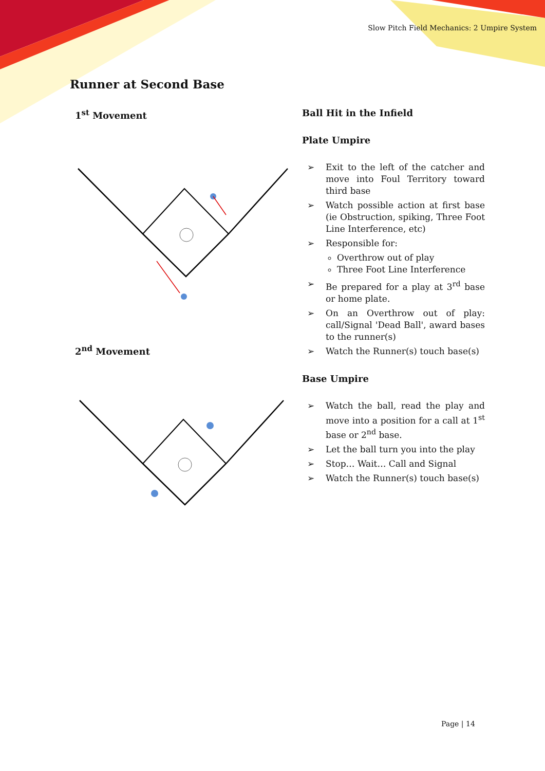Slow Pitch Field Mechanics: 2 Umpire System
Runner at Second Base
1<sup>st</sup> Movement
2<sup>nd</sup> Movement
Ball Hit in the Infield
Plate Umpire
➢ Exit to the left of the catcher and move into Foul Territory toward third base
➢ Watch possible action at first base (ie Obstruction, spiking, Three Foot Line Interference, etc)
➢ Responsible for:
Overthrow out of play
Three Foot Line Interference
➢ Be prepared for a play at 3<sup>rd</sup> base or home plate.
➢ On an Overthrow out of play: call/Signal 'Dead Ball', award bases to the runner(s)
➢ Watch the Runner(s) touch base(s)
Base Umpire
➢ Watch the ball, read the play and move into a position for a call at 1<sup>st</sup> base or 2<sup>nd</sup> base.
➢ Let the ball turn you into the play
➢ Stop… Wait… Call and Signal
➢ Watch the Runner(s) touch base(s)
Page | 14